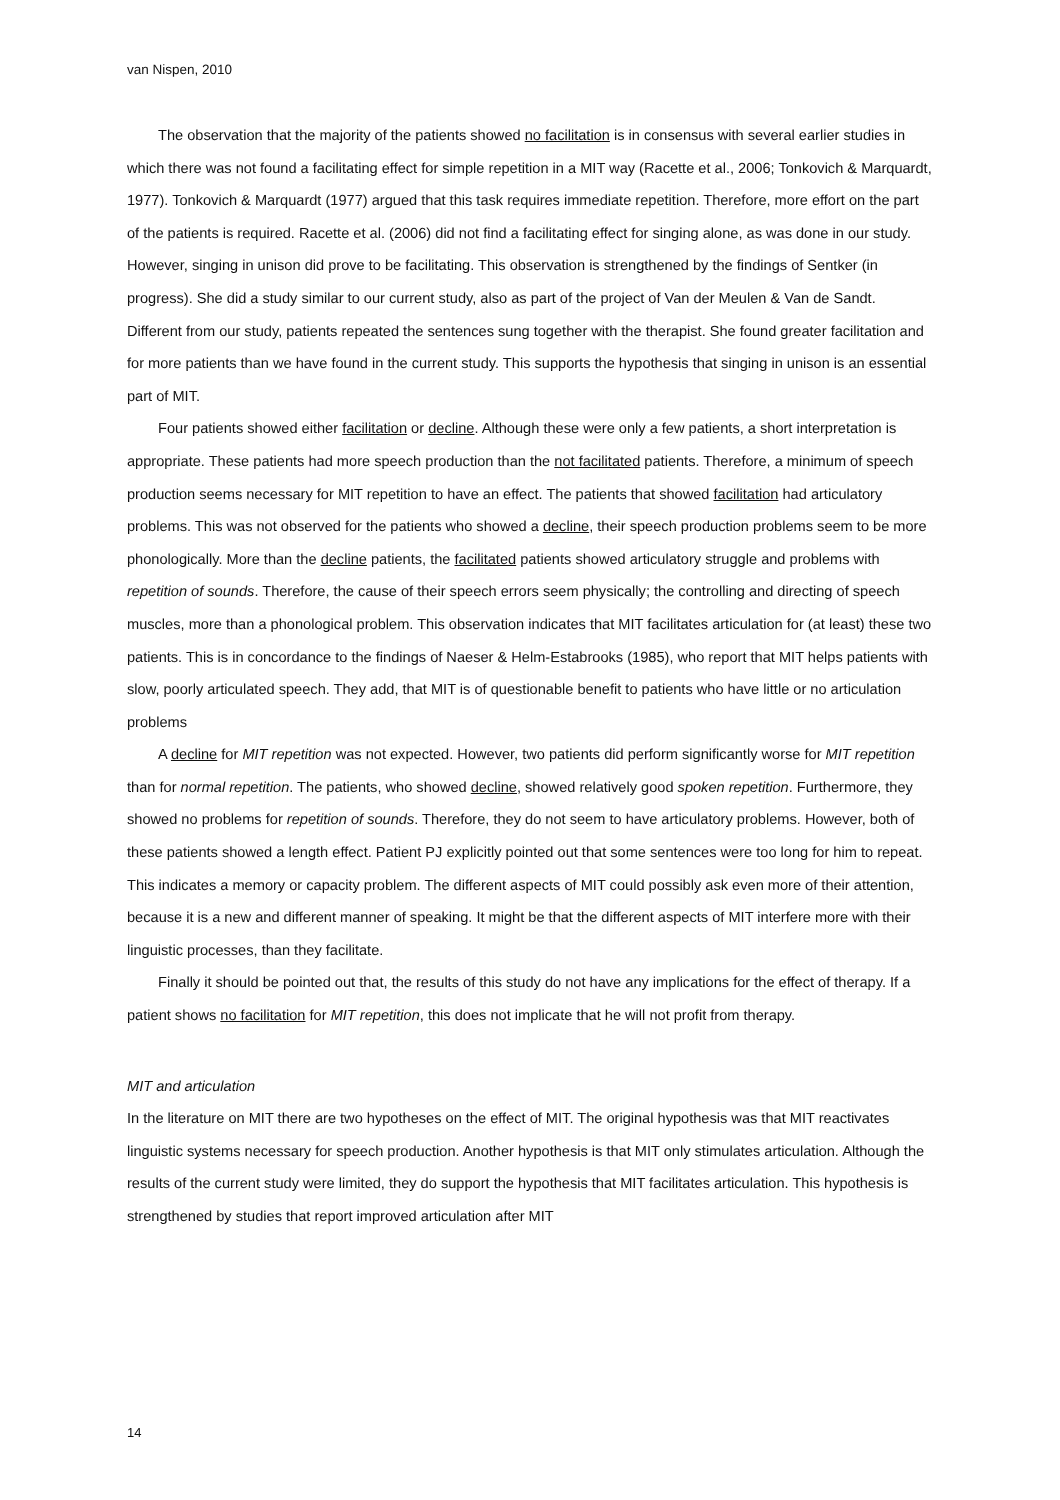van Nispen, 2010
The observation that the majority of the patients showed no facilitation is in consensus with several earlier studies in which there was not found a facilitating effect for simple repetition in a MIT way (Racette et al., 2006; Tonkovich & Marquardt, 1977). Tonkovich & Marquardt (1977) argued that this task requires immediate repetition. Therefore, more effort on the part of the patients is required. Racette et al. (2006) did not find a facilitating effect for singing alone, as was done in our study. However, singing in unison did prove to be facilitating. This observation is strengthened by the findings of Sentker (in progress). She did a study similar to our current study, also as part of the project of Van der Meulen & Van de Sandt. Different from our study, patients repeated the sentences sung together with the therapist. She found greater facilitation and for more patients than we have found in the current study. This supports the hypothesis that singing in unison is an essential part of MIT.
Four patients showed either facilitation or decline. Although these were only a few patients, a short interpretation is appropriate. These patients had more speech production than the not facilitated patients. Therefore, a minimum of speech production seems necessary for MIT repetition to have an effect. The patients that showed facilitation had articulatory problems. This was not observed for the patients who showed a decline, their speech production problems seem to be more phonologically. More than the decline patients, the facilitated patients showed articulatory struggle and problems with repetition of sounds. Therefore, the cause of their speech errors seem physically; the controlling and directing of speech muscles, more than a phonological problem. This observation indicates that MIT facilitates articulation for (at least) these two patients. This is in concordance to the findings of Naeser & Helm-Estabrooks (1985), who report that MIT helps patients with slow, poorly articulated speech. They add, that MIT is of questionable benefit to patients who have little or no articulation problems
A decline for MIT repetition was not expected. However, two patients did perform significantly worse for MIT repetition than for normal repetition. The patients, who showed decline, showed relatively good spoken repetition. Furthermore, they showed no problems for repetition of sounds. Therefore, they do not seem to have articulatory problems. However, both of these patients showed a length effect. Patient PJ explicitly pointed out that some sentences were too long for him to repeat. This indicates a memory or capacity problem. The different aspects of MIT could possibly ask even more of their attention, because it is a new and different manner of speaking. It might be that the different aspects of MIT interfere more with their linguistic processes, than they facilitate.
Finally it should be pointed out that, the results of this study do not have any implications for the effect of therapy. If a patient shows no facilitation for MIT repetition, this does not implicate that he will not profit from therapy.
MIT and articulation
In the literature on MIT there are two hypotheses on the effect of MIT. The original hypothesis was that MIT reactivates linguistic systems necessary for speech production. Another hypothesis is that MIT only stimulates articulation. Although the results of the current study were limited, they do support the hypothesis that MIT facilitates articulation. This hypothesis is strengthened by studies that report improved articulation after MIT
14